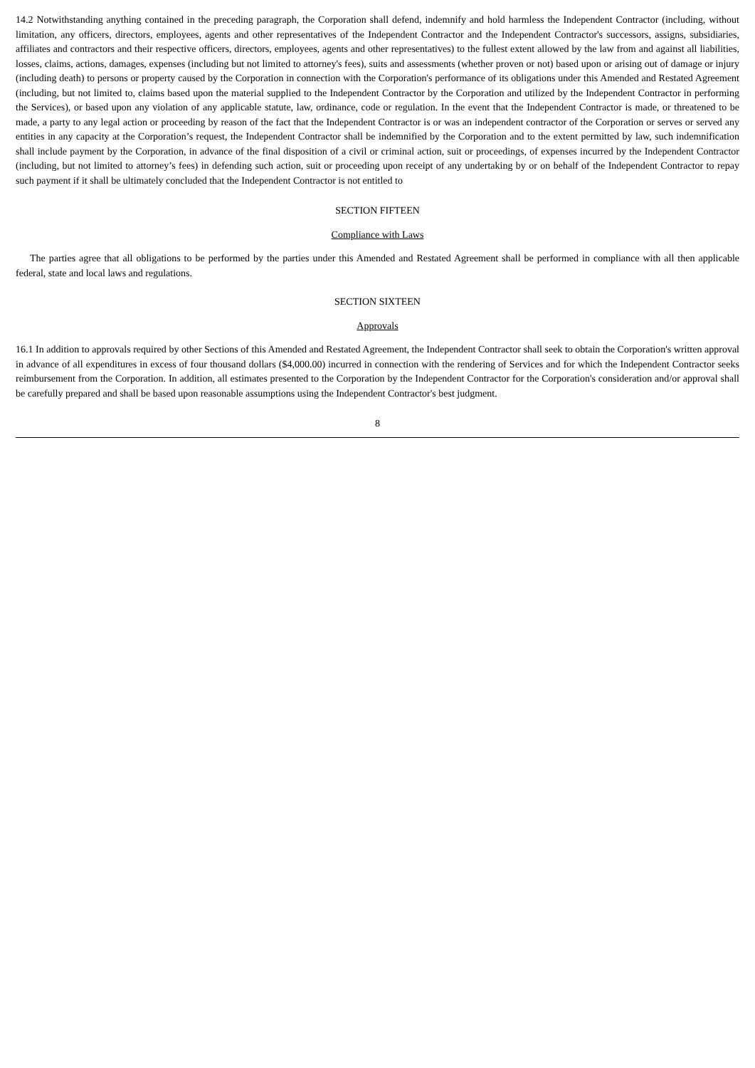14.2 Notwithstanding anything contained in the preceding paragraph, the Corporation shall defend, indemnify and hold harmless the Independent Contractor (including, without limitation, any officers, directors, employees, agents and other representatives of the Independent Contractor and the Independent Contractor's successors, assigns, subsidiaries, affiliates and contractors and their respective officers, directors, employees, agents and other representatives) to the fullest extent allowed by the law from and against all liabilities, losses, claims, actions, damages, expenses (including but not limited to attorney's fees), suits and assessments (whether proven or not) based upon or arising out of damage or injury (including death) to persons or property caused by the Corporation in connection with the Corporation's performance of its obligations under this Amended and Restated Agreement (including, but not limited to, claims based upon the material supplied to the Independent Contractor by the Corporation and utilized by the Independent Contractor in performing the Services), or based upon any violation of any applicable statute, law, ordinance, code or regulation. In the event that the Independent Contractor is made, or threatened to be made, a party to any legal action or proceeding by reason of the fact that the Independent Contractor is or was an independent contractor of the Corporation or serves or served any entities in any capacity at the Corporation’s request, the Independent Contractor shall be indemnified by the Corporation and to the extent permitted by law, such indemnification shall include payment by the Corporation, in advance of the final disposition of a civil or criminal action, suit or proceedings, of expenses incurred by the Independent Contractor (including, but not limited to attorney’s fees) in defending such action, suit or proceeding upon receipt of any undertaking by or on behalf of the Independent Contractor to repay such payment if it shall be ultimately concluded that the Independent Contractor is not entitled to
SECTION FIFTEEN
Compliance with Laws
The parties agree that all obligations to be performed by the parties under this Amended and Restated Agreement shall be performed in compliance with all then applicable federal, state and local laws and regulations.
SECTION SIXTEEN
Approvals
16.1 In addition to approvals required by other Sections of this Amended and Restated Agreement, the Independent Contractor shall seek to obtain the Corporation's written approval in advance of all expenditures in excess of four thousand dollars ($4,000.00) incurred in connection with the rendering of Services and for which the Independent Contractor seeks reimbursement from the Corporation. In addition, all estimates presented to the Corporation by the Independent Contractor for the Corporation's consideration and/or approval shall be carefully prepared and shall be based upon reasonable assumptions using the Independent Contractor's best judgment.
8